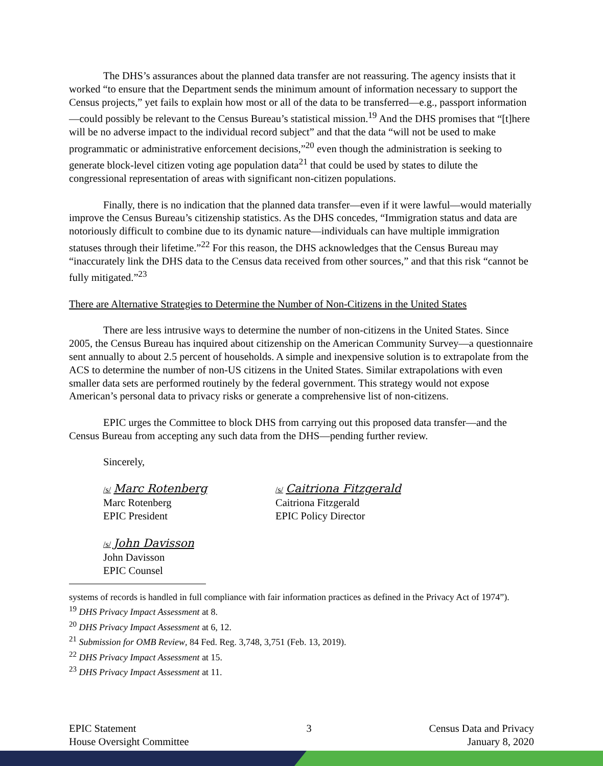The DHS’s assurances about the planned data transfer are not reassuring. The agency insists that it worked “to ensure that the Department sends the minimum amount of information necessary to support the Census projects,” yet fails to explain how most or all of the data to be transferred—e.g., passport information—could possibly be relevant to the Census Bureau’s statistical mission.<sup>19</sup> And the DHS promises that “[t]here will be no adverse impact to the individual record subject” and that the data “will not be used to make programmatic or administrative enforcement decisions,”<sup>20</sup> even though the administration is seeking to generate block-level citizen voting age population data<sup>21</sup> that could be used by states to dilute the congressional representation of areas with significant non-citizen populations.
Finally, there is no indication that the planned data transfer—even if it were lawful—would materially improve the Census Bureau’s citizenship statistics. As the DHS concedes, “Immigration status and data are notoriously difficult to combine due to its dynamic nature—individuals can have multiple immigration statuses through their lifetime.”<sup>22</sup> For this reason, the DHS acknowledges that the Census Bureau may “inaccurately link the DHS data to the Census data received from other sources,” and that this risk “cannot be fully mitigated.”<sup>23</sup>
There are Alternative Strategies to Determine the Number of Non-Citizens in the United States
There are less intrusive ways to determine the number of non-citizens in the United States. Since 2005, the Census Bureau has inquired about citizenship on the American Community Survey—a questionnaire sent annually to about 2.5 percent of households. A simple and inexpensive solution is to extrapolate from the ACS to determine the number of non-US citizens in the United States. Similar extrapolations with even smaller data sets are performed routinely by the federal government. This strategy would not expose American’s personal data to privacy risks or generate a comprehensive list of non-citizens.
EPIC urges the Committee to block DHS from carrying out this proposed data transfer—and the Census Bureau from accepting any such data from the DHS—pending further review.
Sincerely,
/s/ Marc Rotenberg
Marc Rotenberg
EPIC President
/s/ Caitriona Fitzgerald
Caitriona Fitzgerald
EPIC Policy Director
/s/ John Davisson
John Davisson
EPIC Counsel
systems of records is handled in full compliance with fair information practices as defined in the Privacy Act of 1974”).
<sup>19</sup> DHS Privacy Impact Assessment at 8.
<sup>20</sup> DHS Privacy Impact Assessment at 6, 12.
<sup>21</sup> Submission for OMB Review, 84 Fed. Reg. 3,748, 3,751 (Feb. 13, 2019).
<sup>22</sup> DHS Privacy Impact Assessment at 15.
<sup>23</sup> DHS Privacy Impact Assessment at 11.
EPIC Statement
House Oversight Committee
3 Census Data and Privacy
January 8, 2020